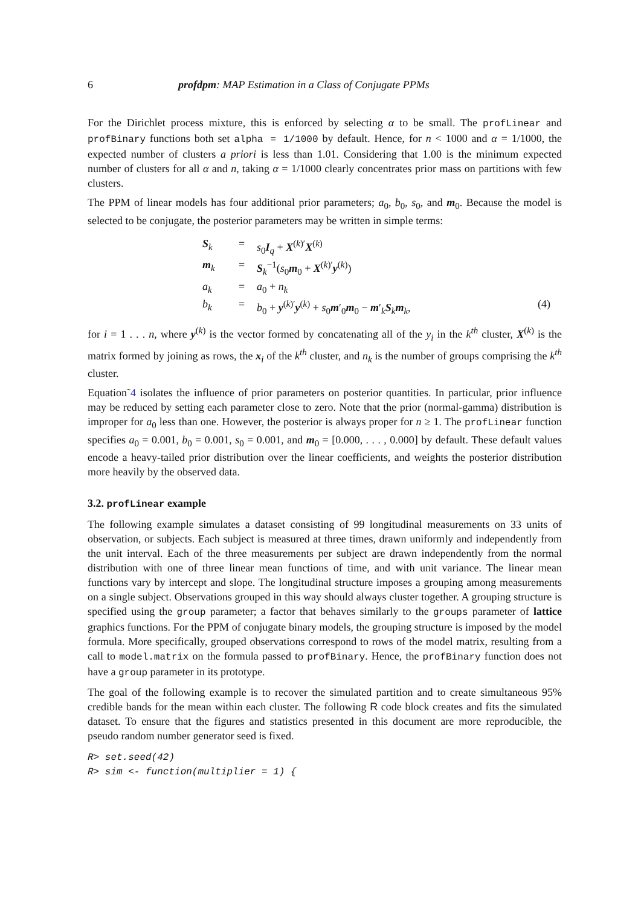6 profdpm: MAP Estimation in a Class of Conjugate PPMs
For the Dirichlet process mixture, this is enforced by selecting α to be small. The profLinear and profBinary functions both set alpha = 1/1000 by default. Hence, for n < 1000 and α = 1/1000, the expected number of clusters a priori is less than 1.01. Considering that 1.00 is the minimum expected number of clusters for all α and n, taking α = 1/1000 clearly concentrates prior mass on partitions with few clusters.
The PPM of linear models has four additional prior parameters; a<sub>0</sub>, b<sub>0</sub>, s<sub>0</sub>, and m<sub>0</sub>. Because the model is selected to be conjugate, the posterior parameters may be written in simple terms:
S<sub>k</sub> = s<sub>0</sub>I<sub>q</sub> + X<sup>(k)′</sup>X<sup>(k)</sup> m<sub>k</sub> = S<sub>k</sub><sup>−1</sup>(s<sub>0</sub>m<sub>0</sub> + X<sup>(k)′</sup>y<sup>(k)</sup>) a<sub>k</sub> = a<sub>0</sub> + n<sub>k</sub> b<sub>k</sub> = b<sub>0</sub> + y<sup>(k)′</sup>y<sup>(k)</sup> + s<sub>0</sub>m′<sub>0</sub>m<sub>0</sub> − m′<sub>k</sub>S<sub>k</sub>m<sub>k</sub>, (4)
for i = 1 . . . n, where y<sup>(k)</sup> is the vector formed by concatenating all of the y<sub>i</sub> in the k<sup>th</sup> cluster, X<sup>(k)</sup> is the matrix formed by joining as rows, the x<sub>i</sub> of the k<sup>th</sup> cluster, and n<sub>k</sub> is the number of groups comprising the k<sup>th</sup> cluster.
Equation˜4 isolates the influence of prior parameters on posterior quantities. In particular, prior influence may be reduced by setting each parameter close to zero. Note that the prior (normal-gamma) distribution is improper for a<sub>0</sub> less than one. However, the posterior is always proper for n ≥ 1. The profLinear function specifies a<sub>0</sub> = 0.001, b<sub>0</sub> = 0.001, s<sub>0</sub> = 0.001, and m<sub>0</sub> = [0.000, . . . , 0.000] by default. These default values encode a heavy-tailed prior distribution over the linear coefficients, and weights the posterior distribution more heavily by the observed data.
3.2. profLinear example
The following example simulates a dataset consisting of 99 longitudinal measurements on 33 units of observation, or subjects. Each subject is measured at three times, drawn uniformly and independently from the unit interval. Each of the three measurements per subject are drawn independently from the normal distribution with one of three linear mean functions of time, and with unit variance. The linear mean functions vary by intercept and slope. The longitudinal structure imposes a grouping among measurements on a single subject. Observations grouped in this way should always cluster together. A grouping structure is specified using the group parameter; a factor that behaves similarly to the groups parameter of lattice graphics functions. For the PPM of conjugate binary models, the grouping structure is imposed by the model formula. More specifically, grouped observations correspond to rows of the model matrix, resulting from a call to model.matrix on the formula passed to profBinary. Hence, the profBinary function does not have a group parameter in its prototype.
The goal of the following example is to recover the simulated partition and to create simultaneous 95% credible bands for the mean within each cluster. The following R code block creates and fits the simulated dataset. To ensure that the figures and statistics presented in this document are more reproducible, the pseudo random number generator seed is fixed.
R> set.seed(42)
R> sim <- function(multiplier = 1) {